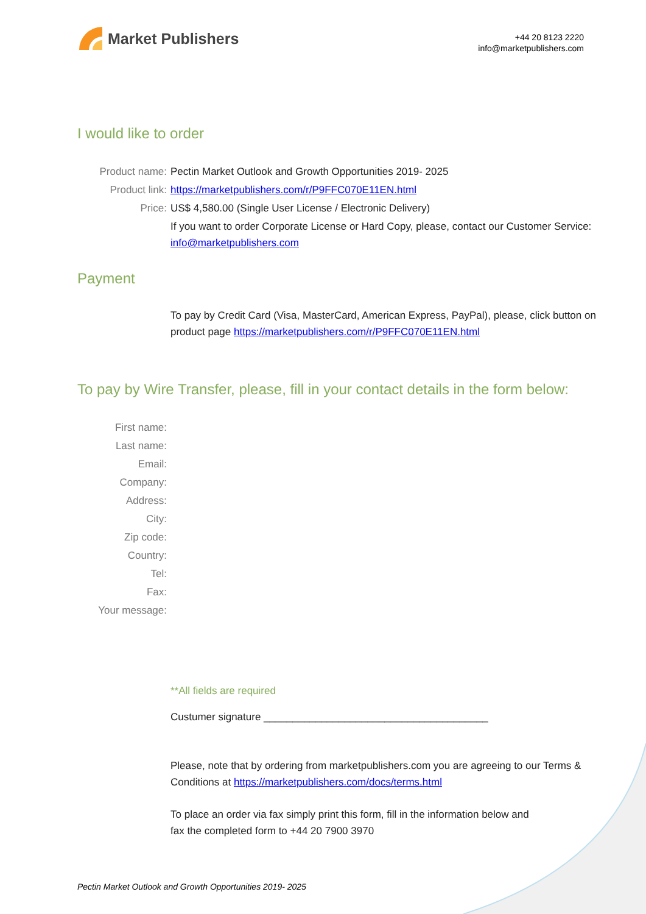Market Publishers
+44 20 8123 2220
info@marketpublishers.com
I would like to order
Product name: Pectin Market Outlook and Growth Opportunities 2019- 2025
Product link: https://marketpublishers.com/r/P9FFC070E11EN.html
Price: US$ 4,580.00 (Single User License / Electronic Delivery)
If you want to order Corporate License or Hard Copy, please, contact our Customer Service:
info@marketpublishers.com
Payment
To pay by Credit Card (Visa, MasterCard, American Express, PayPal), please, click button on product page https://marketpublishers.com/r/P9FFC070E11EN.html
To pay by Wire Transfer, please, fill in your contact details in the form below:
First name:
Last name:
Email:
Company:
Address:
City:
Zip code:
Country:
Tel:
Fax:
Your message:
**All fields are required
Custumer signature _______________________________________
Please, note that by ordering from marketpublishers.com you are agreeing to our Terms & Conditions at https://marketpublishers.com/docs/terms.html
To place an order via fax simply print this form, fill in the information below and fax the completed form to +44 20 7900 3970
Pectin Market Outlook and Growth Opportunities 2019- 2025